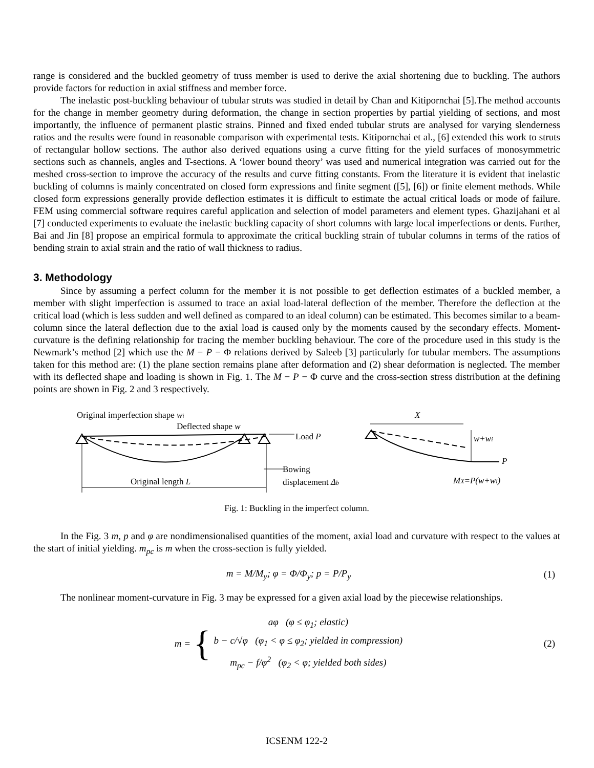range is considered and the buckled geometry of truss member is used to derive the axial shortening due to buckling. The authors provide factors for reduction in axial stiffness and member force.
The inelastic post-buckling behaviour of tubular struts was studied in detail by Chan and Kitipornchai [5].The method accounts for the change in member geometry during deformation, the change in section properties by partial yielding of sections, and most importantly, the influence of permanent plastic strains. Pinned and fixed ended tubular struts are analysed for varying slenderness ratios and the results were found in reasonable comparison with experimental tests. Kitipornchai et al., [6] extended this work to struts of rectangular hollow sections. The author also derived equations using a curve fitting for the yield surfaces of monosymmetric sections such as channels, angles and T-sections. A ‘lower bound theory’ was used and numerical integration was carried out for the meshed cross-section to improve the accuracy of the results and curve fitting constants. From the literature it is evident that inelastic buckling of columns is mainly concentrated on closed form expressions and finite segment ([5], [6]) or finite element methods. While closed form expressions generally provide deflection estimates it is difficult to estimate the actual critical loads or mode of failure. FEM using commercial software requires careful application and selection of model parameters and element types. Ghazijahani et al [7] conducted experiments to evaluate the inelastic buckling capacity of short columns with large local imperfections or dents. Further, Bai and Jin [8] propose an empirical formula to approximate the critical buckling strain of tubular columns in terms of the ratios of bending strain to axial strain and the ratio of wall thickness to radius.
3. Methodology
Since by assuming a perfect column for the member it is not possible to get deflection estimates of a buckled member, a member with slight imperfection is assumed to trace an axial load-lateral deflection of the member. Therefore the deflection at the critical load (which is less sudden and well defined as compared to an ideal column) can be estimated. This becomes similar to a beam-column since the lateral deflection due to the axial load is caused only by the moments caused by the secondary effects. Moment-curvature is the defining relationship for tracing the member buckling behaviour. The core of the procedure used in this study is the Newmark’s method [2] which use the M − P − Φ relations derived by Saleeb [3] particularly for tubular members. The assumptions taken for this method are: (1) the plane section remains plane after deformation and (2) shear deformation is neglected. The member with its deflected shape and loading is shown in Fig. 1. The M − P − Φ curve and the cross-section stress distribution at the defining points are shown in Fig. 2 and 3 respectively.
Original imperfection shape wi
Deflected shape w
Original length L
Load P
Bowing
displacement Δb
X
w+wi
P
MX=P(w+wi)
Fig. 1: Buckling in the imperfect column.
In the Fig. 3 m, p and φ are nondimensionalised quantities of the moment, axial load and curvature with respect to the values at the start of initial yielding. m<sub>pc</sub> is m when the cross-section is fully yielded.
m = M/M<sub>y</sub>; φ = Φ/Φ<sub>y</sub>; p = P/P<sub>y</sub> (1)
The nonlinear moment-curvature in Fig. 3 may be expressed for a given axial load by the piecewise relationships.
m = { aφ (φ ≤ φ<sub>1</sub>; elastic)
b − c/√φ (φ<sub>1</sub> < φ ≤ φ<sub>2</sub>; yielded in compression)
m<sub>pc</sub> − f/φ<sup>2</sup> (φ<sub>2</sub> < φ; yielded both sides) (2)
ICSENM 122-2